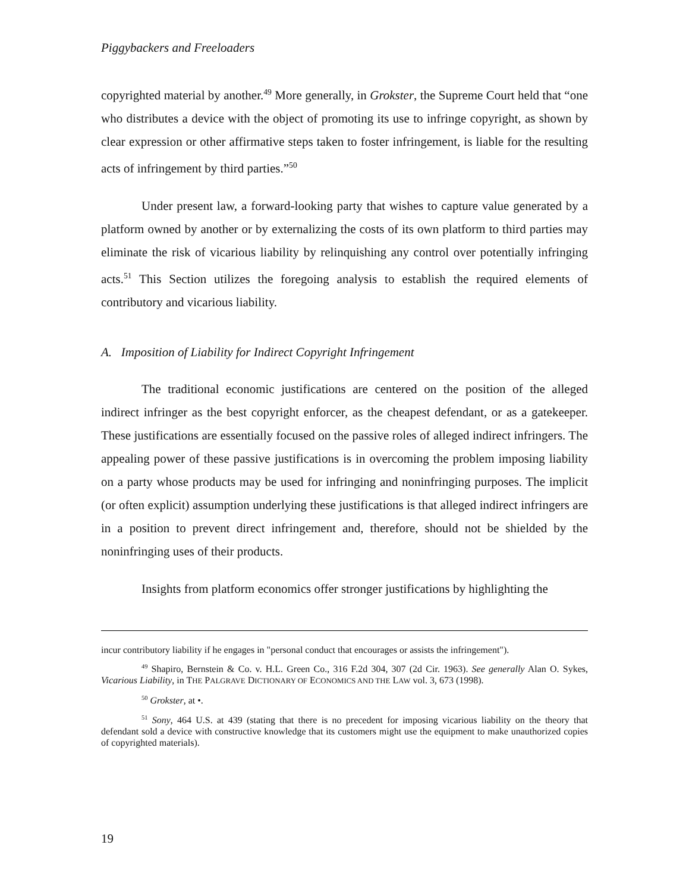Piggybackers and Freeloaders
copyrighted material by another.<sup>49</sup> More generally, in Grokster, the Supreme Court held that “one who distributes a device with the object of promoting its use to infringe copyright, as shown by clear expression or other affirmative steps taken to foster infringement, is liable for the resulting acts of infringement by third parties.”<sup>50</sup>
Under present law, a forward-looking party that wishes to capture value generated by a platform owned by another or by externalizing the costs of its own platform to third parties may eliminate the risk of vicarious liability by relinquishing any control over potentially infringing acts.<sup>51</sup> This Section utilizes the foregoing analysis to establish the required elements of contributory and vicarious liability.
A. Imposition of Liability for Indirect Copyright Infringement
The traditional economic justifications are centered on the position of the alleged indirect infringer as the best copyright enforcer, as the cheapest defendant, or as a gatekeeper. These justifications are essentially focused on the passive roles of alleged indirect infringers. The appealing power of these passive justifications is in overcoming the problem imposing liability on a party whose products may be used for infringing and noninfringing purposes. The implicit (or often explicit) assumption underlying these justifications is that alleged indirect infringers are in a position to prevent direct infringement and, therefore, should not be shielded by the noninfringing uses of their products.
Insights from platform economics offer stronger justifications by highlighting the
incur contributory liability if he engages in "personal conduct that encourages or assists the infringement").
<sup>49</sup> Shapiro, Bernstein & Co. v. H.L. Green Co., 316 F.2d 304, 307 (2d Cir. 1963). See generally Alan O. Sykes, Vicarious Liability, in THE PALGRAVE DICTIONARY OF ECONOMICS AND THE LAW vol. 3, 673 (1998).
<sup>50</sup> Grokster, at •.
<sup>51</sup> Sony, 464 U.S. at 439 (stating that there is no precedent for imposing vicarious liability on the theory that defendant sold a device with constructive knowledge that its customers might use the equipment to make unauthorized copies of copyrighted materials).
19